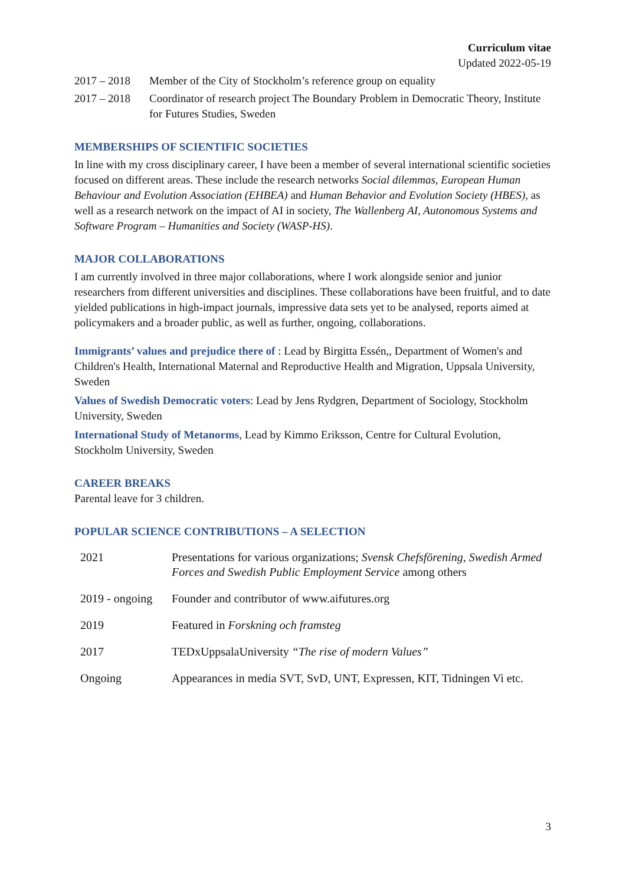Curriculum vitae
Updated 2022-05-19
2017 – 2018 Member of the City of Stockholm’s reference group on equality
2017 – 2018 Coordinator of research project The Boundary Problem in Democratic Theory, Institute for Futures Studies, Sweden
MEMBERSHIPS OF SCIENTIFIC SOCIETIES
In line with my cross disciplinary career, I have been a member of several international scientific societies focused on different areas. These include the research networks Social dilemmas, European Human Behaviour and Evolution Association (EHBEA) and Human Behavior and Evolution Society (HBES), as well as a research network on the impact of AI in society, The Wallenberg AI, Autonomous Systems and Software Program – Humanities and Society (WASP-HS).
MAJOR COLLABORATIONS
I am currently involved in three major collaborations, where I work alongside senior and junior researchers from different universities and disciplines. These collaborations have been fruitful, and to date yielded publications in high-impact journals, impressive data sets yet to be analysed, reports aimed at policymakers and a broader public, as well as further, ongoing, collaborations.
Immigrants’ values and prejudice there of : Lead by Birgitta Essén,, Department of Women's and Children's Health, International Maternal and Reproductive Health and Migration, Uppsala University, Sweden
Values of Swedish Democratic voters: Lead by Jens Rydgren, Department of Sociology, Stockholm University, Sweden
International Study of Metanorms, Lead by Kimmo Eriksson, Centre for Cultural Evolution, Stockholm University, Sweden
CAREER BREAKS
Parental leave for 3 children.
POPULAR SCIENCE CONTRIBUTIONS – A SELECTION
| 2021 | Presentations for various organizations; Svensk Chefsförening, Swedish Armed Forces and Swedish Public Employment Service among others |
| 2019 - ongoing | Founder and contributor of www.aifutures.org |
| 2019 | Featured in Forskning och framsteg |
| 2017 | TEDxUppsalaUniversity “The rise of modern Values” |
| Ongoing | Appearances in media SVT, SvD, UNT, Expressen, KIT, Tidningen Vi etc. |
3